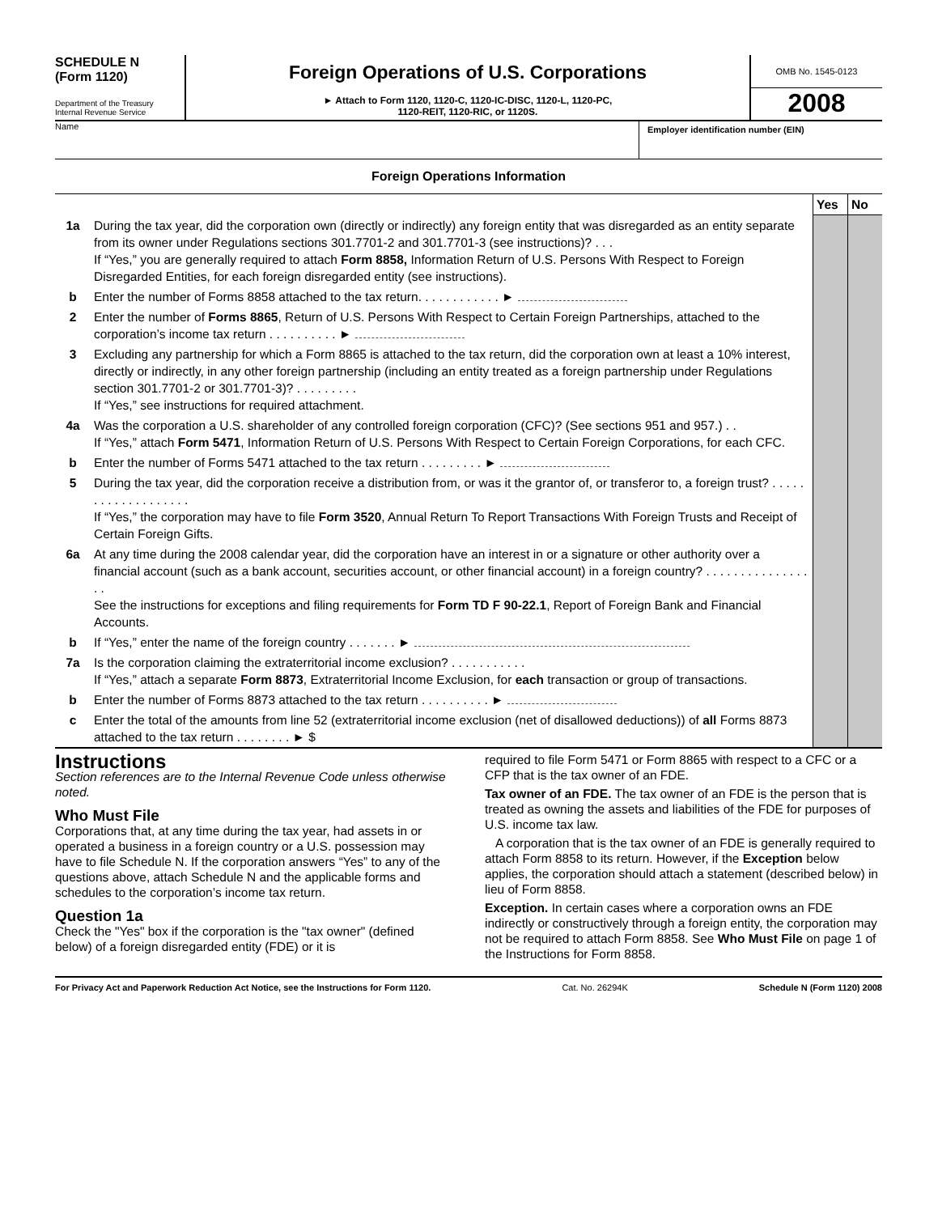SCHEDULE N
(Form 1120)
Department of the Treasury
Internal Revenue Service
Foreign Operations of U.S. Corporations
► Attach to Form 1120, 1120-C, 1120-IC-DISC, 1120-L, 1120-PC,
1120-REIT, 1120-RIC, or 1120S.
OMB No. 1545-0123
2008
Name
Employer identification number (EIN)
Foreign Operations Information
| | | Yes | No |
| 1a | During the tax year, did the corporation own (directly or indirectly) any foreign entity that was disregarded as an entity separate from its owner under Regulations sections 301.7701-2 and 301.7701-3 (see instructions)? . . . If “Yes,” you are generally required to attach Form 8858, Information Return of U.S. Persons With Respect to Foreign Disregarded Entities, for each foreign disregarded entity (see instructions). | | |
| b | Enter the number of Forms 8858 attached to the tax return. . . . . . . . . . . . ► | | |
| 2 | Enter the number of Forms 8865 , Return of U.S. Persons With Respect to Certain Foreign Partnerships, attached to the corporation’s income tax return . . . . . . . . . . ► | | |
| 3 | Excluding any partnership for which a Form 8865 is attached to the tax return, did the corporation own at least a 10% interest, directly or indirectly, in any other foreign partnership (including an entity treated as a foreign partnership under Regulations section 301.7701-2 or 301.7701-3)? . . . . . . . . . If “Yes,” see instructions for required attachment. | | |
| 4a | Was the corporation a U.S. shareholder of any controlled foreign corporation (CFC)? (See sections 951 and 957.) . . If “Yes,” attach Form 5471 , Information Return of U.S. Persons With Respect to Certain Foreign Corporations, for each CFC. | | |
| b | Enter the number of Forms 5471 attached to the tax return . . . . . . . . . ► | | |
| 5 | During the tax year, did the corporation receive a distribution from, or was it the grantor of, or transferor to, a foreign trust? . . . . . . . . . . . . . . . . . . . If “Yes,” the corporation may have to file Form 3520 , Annual Return To Report Transactions With Foreign Trusts and Receipt of Certain Foreign Gifts. | | |
| 6a | At any time during the 2008 calendar year, did the corporation have an interest in or a signature or other authority over a financial account (such as a bank account, securities account, or other financial account) in a foreign country? . . . . . . . . . . . . . . . . . See the instructions for exceptions and filing requirements for Form TD F 90-22.1 , Report of Foreign Bank and Financial Accounts. | | |
| b | If “Yes,” enter the name of the foreign country . . . . . . . ► | | |
| 7a | Is the corporation claiming the extraterritorial income exclusion? . . . . . . . . . . . If “Yes,” attach a separate Form 8873 , Extraterritorial Income Exclusion, for each transaction or group of transactions. | | |
| b | Enter the number of Forms 8873 attached to the tax return . . . . . . . . . . ► | | |
| c | Enter the total of the amounts from line 52 (extraterritorial income exclusion (net of disallowed deductions)) of all Forms 8873 attached to the tax return . . . . . . . . ► $ | | |
Instructions
Section references are to the Internal Revenue Code unless otherwise noted.
Who Must File
Corporations that, at any time during the tax year, had assets in or operated a business in a foreign country or a U.S. possession may have to file Schedule N. If the corporation answers “Yes” to any of the questions above, attach Schedule N and the applicable forms and schedules to the corporation’s income tax return.
Question 1a
Check the "Yes" box if the corporation is the "tax owner" (defined below) of a foreign disregarded entity (FDE) or it is
required to file Form 5471 or Form 8865 with respect to a CFC or a CFP that is the tax owner of an FDE.
Tax owner of an FDE. The tax owner of an FDE is the person that is treated as owning the assets and liabilities of the FDE for purposes of U.S. income tax law.
A corporation that is the tax owner of an FDE is generally required to attach Form 8858 to its return. However, if the Exception below applies, the corporation should attach a statement (described below) in lieu of Form 8858.
Exception. In certain cases where a corporation owns an FDE indirectly or constructively through a foreign entity, the corporation may not be required to attach Form 8858. See Who Must File on page 1 of the Instructions for Form 8858.
For Privacy Act and Paperwork Reduction Act Notice, see the Instructions for Form 1120. Cat. No. 26294K Schedule N (Form 1120) 2008